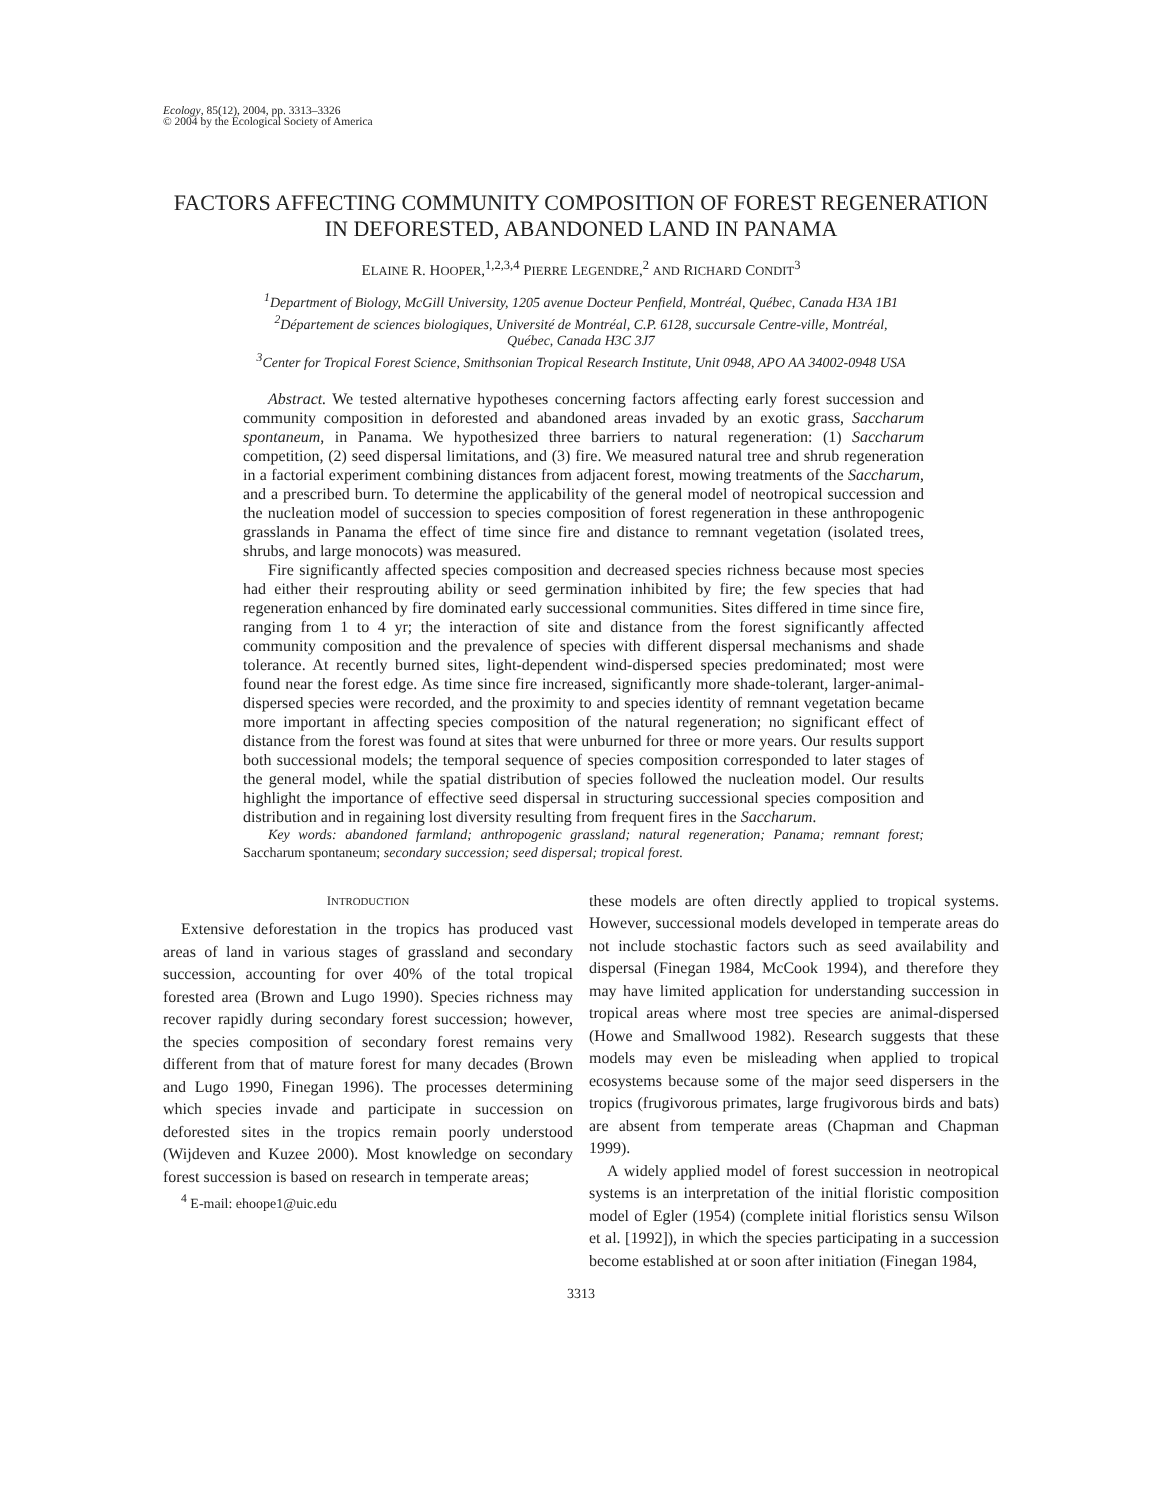Ecology, 85(12), 2004, pp. 3313–3326
© 2004 by the Ecological Society of America
FACTORS AFFECTING COMMUNITY COMPOSITION OF FOREST REGENERATION IN DEFORESTED, ABANDONED LAND IN PANAMA
ELAINE R. HOOPER,<sup>1,2,3,4</sup> PIERRE LEGENDRE,<sup>2</sup> AND RICHARD CONDIT<sup>3</sup>
<sup>1</sup> Department of Biology, McGill University, 1205 avenue Docteur Penfield, Montréal, Québec, Canada H3A 1B1
<sup>2</sup> Département de sciences biologiques, Université de Montréal, C.P. 6128, succursale Centre-ville, Montréal,
Québec, Canada H3C 3J7
<sup>3</sup> Center for Tropical Forest Science, Smithsonian Tropical Research Institute, Unit 0948, APO AA 34002-0948 USA
Abstract. We tested alternative hypotheses concerning factors affecting early forest succession and community composition in deforested and abandoned areas invaded by an exotic grass, Saccharum spontaneum, in Panama. We hypothesized three barriers to natural regeneration: (1) Saccharum competition, (2) seed dispersal limitations, and (3) fire. We measured natural tree and shrub regeneration in a factorial experiment combining distances from adjacent forest, mowing treatments of the Saccharum, and a prescribed burn. To determine the applicability of the general model of neotropical succession and the nucleation model of succession to species composition of forest regeneration in these anthropogenic grasslands in Panama the effect of time since fire and distance to remnant vegetation (isolated trees, shrubs, and large monocots) was measured.
Fire significantly affected species composition and decreased species richness because most species had either their resprouting ability or seed germination inhibited by fire; the few species that had regeneration enhanced by fire dominated early successional communities. Sites differed in time since fire, ranging from 1 to 4 yr; the interaction of site and distance from the forest significantly affected community composition and the prevalence of species with different dispersal mechanisms and shade tolerance. At recently burned sites, light-dependent wind-dispersed species predominated; most were found near the forest edge. As time since fire increased, significantly more shade-tolerant, larger-animal-dispersed species were recorded, and the proximity to and species identity of remnant vegetation became more important in affecting species composition of the natural regeneration; no significant effect of distance from the forest was found at sites that were unburned for three or more years. Our results support both successional models; the temporal sequence of species composition corresponded to later stages of the general model, while the spatial distribution of species followed the nucleation model. Our results highlight the importance of effective seed dispersal in structuring successional species composition and distribution and in regaining lost diversity resulting from frequent fires in the Saccharum.
Key words: abandoned farmland; anthropogenic grassland; natural regeneration; Panama; remnant forest; Saccharum spontaneum; secondary succession; seed dispersal; tropical forest.
INTRODUCTION
Extensive deforestation in the tropics has produced vast areas of land in various stages of grassland and secondary succession, accounting for over 40% of the total tropical forested area (Brown and Lugo 1990). Species richness may recover rapidly during secondary forest succession; however, the species composition of secondary forest remains very different from that of mature forest for many decades (Brown and Lugo 1990, Finegan 1996). The processes determining which species invade and participate in succession on deforested sites in the tropics remain poorly understood (Wijdeven and Kuzee 2000). Most knowledge on secondary forest succession is based on research in temperate areas;
<sup>4</sup> E-mail: ehoope1@uic.edu
these models are often directly applied to tropical systems. However, successional models developed in temperate areas do not include stochastic factors such as seed availability and dispersal (Finegan 1984, McCook 1994), and therefore they may have limited application for understanding succession in tropical areas where most tree species are animal-dispersed (Howe and Smallwood 1982). Research suggests that these models may even be misleading when applied to tropical ecosystems because some of the major seed dispersers in the tropics (frugivorous primates, large frugivorous birds and bats) are absent from temperate areas (Chapman and Chapman 1999).
A widely applied model of forest succession in neotropical systems is an interpretation of the initial floristic composition model of Egler (1954) (complete initial floristics sensu Wilson et al. [1992]), in which the species participating in a succession become established at or soon after initiation (Finegan 1984,
3313